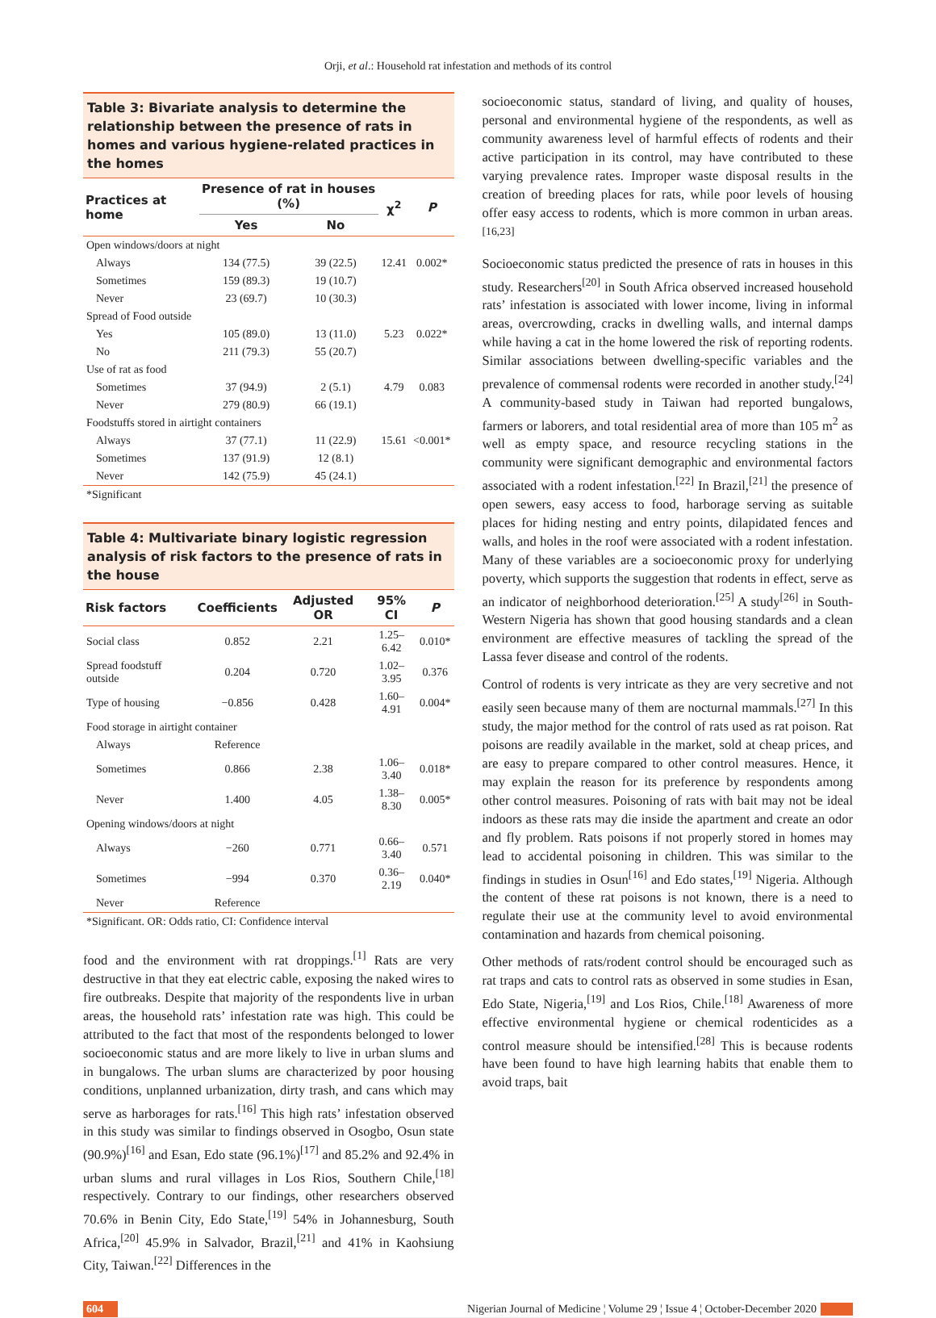Orji, et al.: Household rat infestation and methods of its control
Table 3: Bivariate analysis to determine the relationship between the presence of rats in homes and various hygiene-related practices in the homes
| Practices at home | Presence of rat in houses (%) | | χ<sup>2</sup> | P |
| --- | --- | --- | --- | --- |
| | Yes | No | | |
| Open windows/doors at night | | | | |
| Always | 134 (77.5) | 39 (22.5) | 12.41 | 0.002* |
| Sometimes | 159 (89.3) | 19 (10.7) | | |
| Never | 23 (69.7) | 10 (30.3) | | |
| Spread of Food outside | | | | |
| Yes | 105 (89.0) | 13 (11.0) | 5.23 | 0.022* |
| No | 211 (79.3) | 55 (20.7) | | |
| Use of rat as food | | | | |
| Sometimes | 37 (94.9) | 2 (5.1) | 4.79 | 0.083 |
| Never | 279 (80.9) | 66 (19.1) | | |
| Foodstuffs stored in airtight containers | | | | |
| Always | 37 (77.1) | 11 (22.9) | 15.61 | <0.001* |
| Sometimes | 137 (91.9) | 12 (8.1) | | |
| Never | 142 (75.9) | 45 (24.1) | | |
*Significant
Table 4: Multivariate binary logistic regression analysis of risk factors to the presence of rats in the house
| Risk factors | Coefficients | Adjusted OR | 95% CI | P |
| --- | --- | --- | --- | --- |
| Social class | 0.852 | 2.21 | 1.25–6.42 | 0.010* |
| Spread foodstuff outside | 0.204 | 0.720 | 1.02–3.95 | 0.376 |
| Type of housing | −0.856 | 0.428 | 1.60–4.91 | 0.004* |
| Food storage in airtight container | | | | |
| Always | Reference | | | |
| Sometimes | 0.866 | 2.38 | 1.06–3.40 | 0.018* |
| Never | 1.400 | 4.05 | 1.38–8.30 | 0.005* |
| Opening windows/doors at night | | | | |
| Always | −260 | 0.771 | 0.66–3.40 | 0.571 |
| Sometimes | −994 | 0.370 | 0.36–2.19 | 0.040* |
| Never | Reference | | | |
*Significant. OR: Odds ratio, CI: Confidence interval
food and the environment with rat droppings.<sup>[1]</sup> Rats are very destructive in that they eat electric cable, exposing the naked wires to fire outbreaks. Despite that majority of the respondents live in urban areas, the household rats’ infestation rate was high. This could be attributed to the fact that most of the respondents belonged to lower socioeconomic status and are more likely to live in urban slums and in bungalows. The urban slums are characterized by poor housing conditions, unplanned urbanization, dirty trash, and cans which may serve as harborages for rats.<sup>[16]</sup> This high rats’ infestation observed in this study was similar to findings observed in Osogbo, Osun state (90.9%)<sup>[16]</sup> and Esan, Edo state (96.1%)<sup>[17]</sup> and 85.2% and 92.4% in urban slums and rural villages in Los Rios, Southern Chile,<sup>[18]</sup> respectively. Contrary to our findings, other researchers observed 70.6% in Benin City, Edo State,<sup>[19]</sup> 54% in Johannesburg, South Africa,<sup>[20]</sup> 45.9% in Salvador, Brazil,<sup>[21]</sup> and 41% in Kaohsiung City, Taiwan.<sup>[22]</sup> Differences in the
socioeconomic status, standard of living, and quality of houses, personal and environmental hygiene of the respondents, as well as community awareness level of harmful effects of rodents and their active participation in its control, may have contributed to these varying prevalence rates. Improper waste disposal results in the creation of breeding places for rats, while poor levels of housing offer easy access to rodents, which is more common in urban areas.<sup>[16,23]</sup>
Socioeconomic status predicted the presence of rats in houses in this study. Researchers<sup>[20]</sup> in South Africa observed increased household rats’ infestation is associated with lower income, living in informal areas, overcrowding, cracks in dwelling walls, and internal damps while having a cat in the home lowered the risk of reporting rodents. Similar associations between dwelling-specific variables and the prevalence of commensal rodents were recorded in another study.<sup>[24]</sup> A community-based study in Taiwan had reported bungalows, farmers or laborers, and total residential area of more than 105 m<sup>2</sup> as well as empty space, and resource recycling stations in the community were significant demographic and environmental factors associated with a rodent infestation.<sup>[22]</sup> In Brazil,<sup>[21]</sup> the presence of open sewers, easy access to food, harborage serving as suitable places for hiding nesting and entry points, dilapidated fences and walls, and holes in the roof were associated with a rodent infestation. Many of these variables are a socioeconomic proxy for underlying poverty, which supports the suggestion that rodents in effect, serve as an indicator of neighborhood deterioration.<sup>[25]</sup> A study<sup>[26]</sup> in South-Western Nigeria has shown that good housing standards and a clean environment are effective measures of tackling the spread of the Lassa fever disease and control of the rodents.
Control of rodents is very intricate as they are very secretive and not easily seen because many of them are nocturnal mammals.<sup>[27]</sup> In this study, the major method for the control of rats used as rat poison. Rat poisons are readily available in the market, sold at cheap prices, and are easy to prepare compared to other control measures. Hence, it may explain the reason for its preference by respondents among other control measures. Poisoning of rats with bait may not be ideal indoors as these rats may die inside the apartment and create an odor and fly problem. Rats poisons if not properly stored in homes may lead to accidental poisoning in children. This was similar to the findings in studies in Osun<sup>[16]</sup> and Edo states,<sup>[19]</sup> Nigeria. Although the content of these rat poisons is not known, there is a need to regulate their use at the community level to avoid environmental contamination and hazards from chemical poisoning.
Other methods of rats/rodent control should be encouraged such as rat traps and cats to control rats as observed in some studies in Esan, Edo State, Nigeria,<sup>[19]</sup> and Los Rios, Chile.<sup>[18]</sup> Awareness of more effective environmental hygiene or chemical rodenticides as a control measure should be intensified.<sup>[28]</sup> This is because rodents have been found to have high learning habits that enable them to avoid traps, bait
604 Nigerian Journal of Medicine ¦ Volume 29 ¦ Issue 4 ¦ October-December 2020